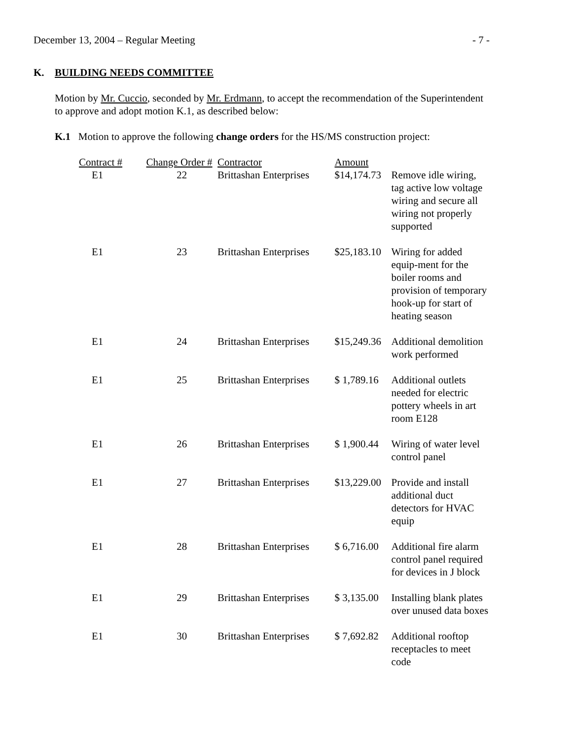December 13, 2004 – Regular Meeting - 7 -
K. BUILDING NEEDS COMMITTEE
Motion by Mr. Cuccio, seconded by Mr. Erdmann, to accept the recommendation of the Superintendent to approve and adopt motion K.1, as described below:
K.1 Motion to approve the following change orders for the HS/MS construction project:
| Contract # | Change Order # | Contractor | Amount | |
| --- | --- | --- | --- | --- |
| E1 | 22 | Brittashan Enterprises | $14,174.73 | Remove idle wiring, tag active low voltage wiring and secure all wiring not properly supported |
| E1 | 23 | Brittashan Enterprises | $25,183.10 | Wiring for added equip-ment for the boiler rooms and provision of temporary hook-up for start of heating season |
| E1 | 24 | Brittashan Enterprises | $15,249.36 | Additional demolition work performed |
| E1 | 25 | Brittashan Enterprises | $ 1,789.16 | Additional outlets needed for electric pottery wheels in art room E128 |
| E1 | 26 | Brittashan Enterprises | $ 1,900.44 | Wiring of water level control panel |
| E1 | 27 | Brittashan Enterprises | $13,229.00 | Provide and install additional duct detectors for HVAC equip |
| E1 | 28 | Brittashan Enterprises | $ 6,716.00 | Additional fire alarm control panel required for devices in J block |
| E1 | 29 | Brittashan Enterprises | $ 3,135.00 | Installing blank plates over unused data boxes |
| E1 | 30 | Brittashan Enterprises | $ 7,692.82 | Additional rooftop receptacles to meet code |